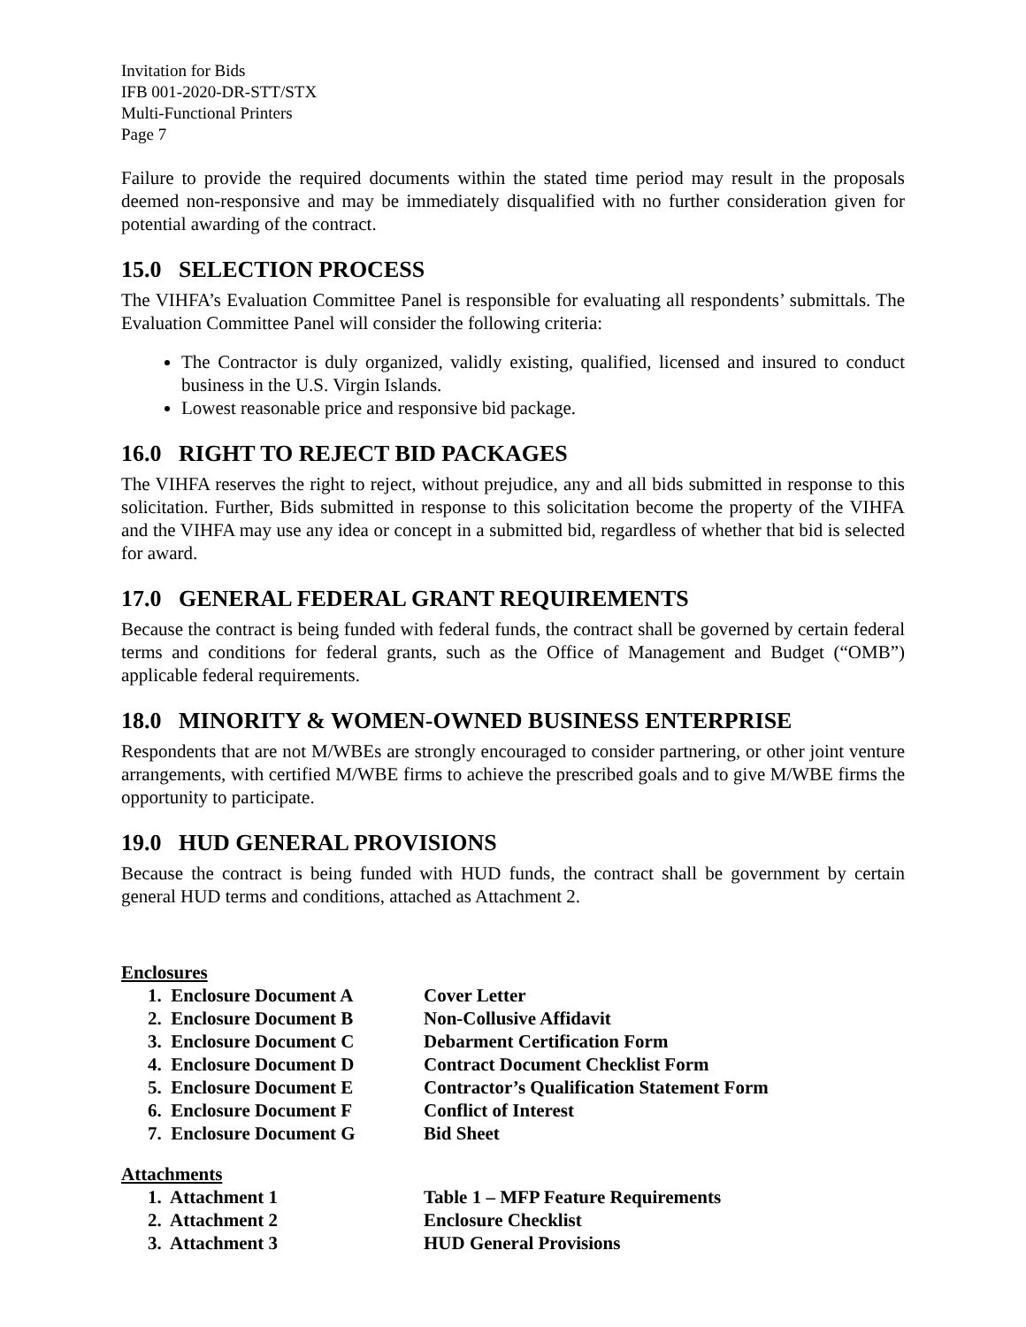Invitation for Bids
IFB 001-2020-DR-STT/STX
Multi-Functional Printers
Page 7
Failure to provide the required documents within the stated time period may result in the proposals deemed non-responsive and may be immediately disqualified with no further consideration given for potential awarding of the contract.
15.0 SELECTION PROCESS
The VIHFA’s Evaluation Committee Panel is responsible for evaluating all respondents’ submittals. The Evaluation Committee Panel will consider the following criteria:
The Contractor is duly organized, validly existing, qualified, licensed and insured to conduct business in the U.S. Virgin Islands.
Lowest reasonable price and responsive bid package.
16.0 RIGHT TO REJECT BID PACKAGES
The VIHFA reserves the right to reject, without prejudice, any and all bids submitted in response to this solicitation. Further, Bids submitted in response to this solicitation become the property of the VIHFA and the VIHFA may use any idea or concept in a submitted bid, regardless of whether that bid is selected for award.
17.0 GENERAL FEDERAL GRANT REQUIREMENTS
Because the contract is being funded with federal funds, the contract shall be governed by certain federal terms and conditions for federal grants, such as the Office of Management and Budget (“OMB”) applicable federal requirements.
18.0 MINORITY & WOMEN-OWNED BUSINESS ENTERPRISE
Respondents that are not M/WBEs are strongly encouraged to consider partnering, or other joint venture arrangements, with certified M/WBE firms to achieve the prescribed goals and to give M/WBE firms the opportunity to participate.
19.0 HUD GENERAL PROVISIONS
Because the contract is being funded with HUD funds, the contract shall be government by certain general HUD terms and conditions, attached as Attachment 2.
Enclosures
| 1. Enclosure Document A | Cover Letter |
| 2. Enclosure Document B | Non-Collusive Affidavit |
| 3. Enclosure Document C | Debarment Certification Form |
| 4. Enclosure Document D | Contract Document Checklist Form |
| 5. Enclosure Document E | Contractor’s Qualification Statement Form |
| 6. Enclosure Document F | Conflict of Interest |
| 7. Enclosure Document G | Bid Sheet |
Attachments
| 1. Attachment 1 | Table 1 – MFP Feature Requirements |
| 2. Attachment 2 | Enclosure Checklist |
| 3. Attachment 3 | HUD General Provisions |